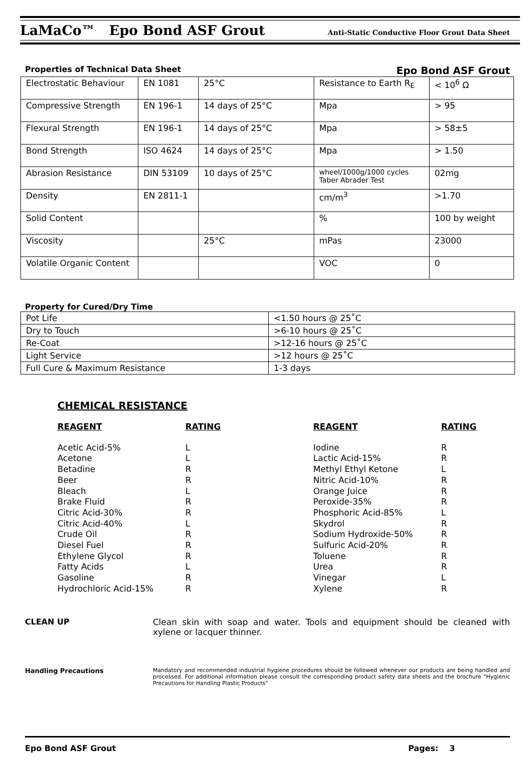LaMaCo™ Epo Bond ASF Grout Anti-Static Conductive Floor Grout Data Sheet
Properties of Technical Data Sheet Epo Bond ASF Grout
| Electrostatic Behaviour | EN 1081 | 25°C | Resistance to Earth R<sub>E</sub> | < 10<sup>6</sup> Ω |
| Compressive Strength | EN 196-1 | 14 days of 25°C | Mpa | > 95 |
| Flexural Strength | EN 196-1 | 14 days of 25°C | Mpa | > 58±5 |
| Bond Strength | ISO 4624 | 14 days of 25°C | Mpa | > 1.50 |
| Abrasion Resistance | DIN 53109 | 10 days of 25°C | wheel/1000g/1000 cycles Taber Abrader Test | 02mg |
| Density | EN 2811-1 | | cm/m<sup>3</sup> | >1.70 |
| Solid Content | | | % | 100 by weight |
| Viscosity | | 25°C | mPas | 23000 |
| Volatile Organic Content | | | VOC | 0 |
Property for Cured/Dry Time
| Pot Life | <1.50 hours @ 25˚C |
| Dry to Touch | >6-10 hours @ 25˚C |
| Re-Coat | >12-16 hours @ 25˚C |
| Light Service | >12 hours @ 25˚C |
| Full Cure & Maximum Resistance | 1-3 days |
CHEMICAL RESISTANCE
REAGENT
Acetic Acid-5%
Acetone
Betadine
Beer
Bleach
Brake Fluid
Citric Acid-30%
Citric Acid-40%
Crude Oil
Diesel Fuel
Ethylene Glycol
Fatty Acids
Gasoline
Hydrochloric Acid-15%
RATING
L
L
R
R
L
R
R
L
R
R
R
L
R
R
REAGENT
Iodine
Lactic Acid-15%
Methyl Ethyl Ketone
Nitric Acid-10%
Orange Juice
Peroxide-35%
Phosphoric Acid-85%
Skydrol
Sodium Hydroxide-50%
Sulfuric Acid-20%
Toluene
Urea
Vinegar
Xylene
RATING
R
R
L
R
R
R
L
R
R
R
R
R
L
R
CLEAN UP Clean skin with soap and water. Tools and equipment should be cleaned with xylene or lacquer thinner.
Handling Precautions
Mandatory and recommended industrial hygiene procedures should be followed whenever our products are being handled and processed. For additional information please consult the corresponding product safety data sheets and the brochure “Hygienic Precautions for Handling Plastic Products”
Epo Bond ASF Grout Pages: 3